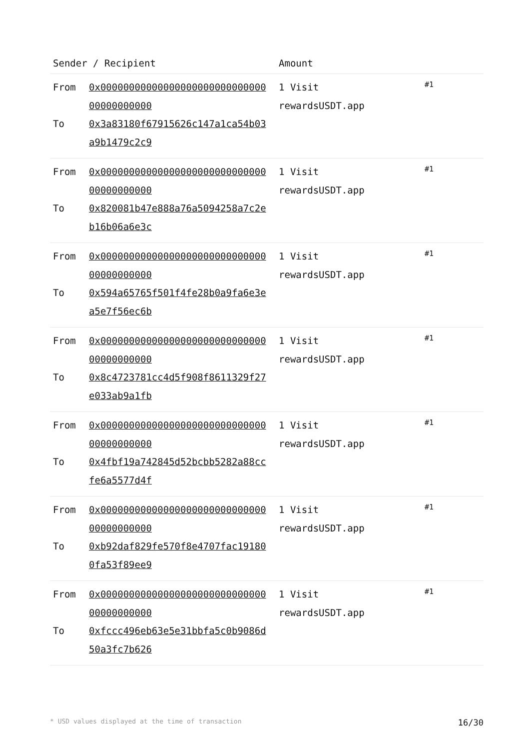| Sender / Recipient | Amount | |
| --- | --- | --- |
| From 0x0000000000000000000000000000000000000000 To 0x3a83180f67915626c147a1ca54b03a9b1479c2c9 | 1 Visit rewardsUSDT.app | #1 |
| From 0x0000000000000000000000000000000000000000 To 0x820081b47e888a76a5094258a7c2eb16b06a6e3c | 1 Visit rewardsUSDT.app | #1 |
| From 0x0000000000000000000000000000000000000000 To 0x594a65765f501f4fe28b0a9fa6e3ea5e7f56ec6b | 1 Visit rewardsUSDT.app | #1 |
| From 0x0000000000000000000000000000000000000000 To 0x8c4723781cc4d5f908f8611329f27e033ab9a1fb | 1 Visit rewardsUSDT.app | #1 |
| From 0x0000000000000000000000000000000000000000 To 0x4fbf19a742845d52bcbb5282a88ccfe6a5577d4f | 1 Visit rewardsUSDT.app | #1 |
| From 0x0000000000000000000000000000000000000000 To 0xb92daf829fe570f8e4707fac191800fa53f89ee9 | 1 Visit rewardsUSDT.app | #1 |
| From 0x0000000000000000000000000000000000000000 To 0xfccc496eb63e5e31bbfa5c0b9086d50a3fc7b626 | 1 Visit rewardsUSDT.app | #1 |
* USD values displayed at the time of transaction 16/30